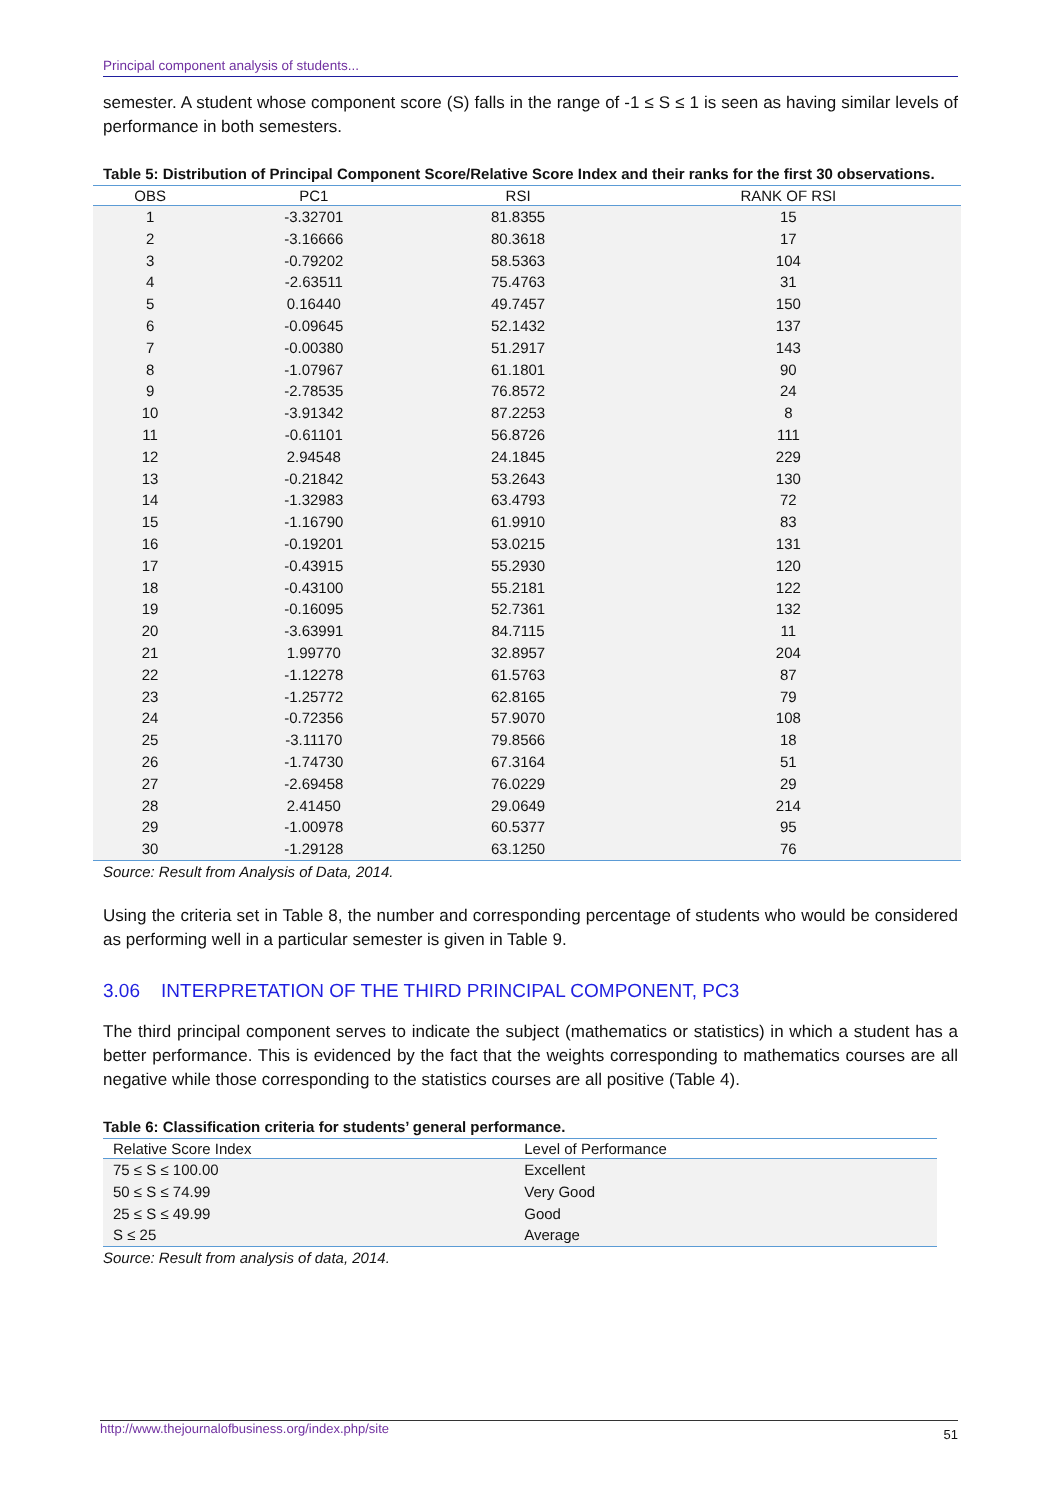Principal component analysis of students...
semester. A student whose component score (S) falls in the range of -1 ≤ S ≤ 1 is seen as having similar levels of performance in both semesters.
Table 5: Distribution of Principal Component Score/Relative Score Index and their ranks for the first 30 observations.
| OBS | PC1 | RSI | RANK OF RSI |
| --- | --- | --- | --- |
| 1 | -3.32701 | 81.8355 | 15 |
| 2 | -3.16666 | 80.3618 | 17 |
| 3 | -0.79202 | 58.5363 | 104 |
| 4 | -2.63511 | 75.4763 | 31 |
| 5 | 0.16440 | 49.7457 | 150 |
| 6 | -0.09645 | 52.1432 | 137 |
| 7 | -0.00380 | 51.2917 | 143 |
| 8 | -1.07967 | 61.1801 | 90 |
| 9 | -2.78535 | 76.8572 | 24 |
| 10 | -3.91342 | 87.2253 | 8 |
| 11 | -0.61101 | 56.8726 | 111 |
| 12 | 2.94548 | 24.1845 | 229 |
| 13 | -0.21842 | 53.2643 | 130 |
| 14 | -1.32983 | 63.4793 | 72 |
| 15 | -1.16790 | 61.9910 | 83 |
| 16 | -0.19201 | 53.0215 | 131 |
| 17 | -0.43915 | 55.2930 | 120 |
| 18 | -0.43100 | 55.2181 | 122 |
| 19 | -0.16095 | 52.7361 | 132 |
| 20 | -3.63991 | 84.7115 | 11 |
| 21 | 1.99770 | 32.8957 | 204 |
| 22 | -1.12278 | 61.5763 | 87 |
| 23 | -1.25772 | 62.8165 | 79 |
| 24 | -0.72356 | 57.9070 | 108 |
| 25 | -3.11170 | 79.8566 | 18 |
| 26 | -1.74730 | 67.3164 | 51 |
| 27 | -2.69458 | 76.0229 | 29 |
| 28 | 2.41450 | 29.0649 | 214 |
| 29 | -1.00978 | 60.5377 | 95 |
| 30 | -1.29128 | 63.1250 | 76 |
Source: Result from Analysis of Data, 2014.
Using the criteria set in Table 8, the number and corresponding percentage of students who would be considered as performing well in a particular semester is given in Table 9.
3.06 INTERPRETATION OF THE THIRD PRINCIPAL COMPONENT, PC3
The third principal component serves to indicate the subject (mathematics or statistics) in which a student has a better performance. This is evidenced by the fact that the weights corresponding to mathematics courses are all negative while those corresponding to the statistics courses are all positive (Table 4).
Table 6: Classification criteria for students’ general performance.
| Relative Score Index | Level of Performance |
| --- | --- |
| 75 ≤ S ≤ 100.00 | Excellent |
| 50 ≤ S ≤ 74.99 | Very Good |
| 25 ≤ S ≤ 49.99 | Good |
| S ≤ 25 | Average |
Source: Result from analysis of data, 2014.
http://www.thejournalofbusiness.org/index.php/site 51